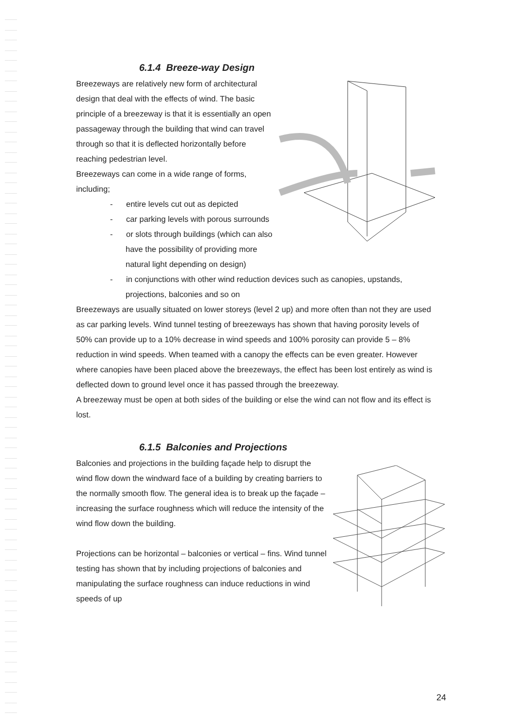6.1.4 Breeze-way Design
Breezeways are relatively new form of architectural design that deal with the effects of wind. The basic principle of a breezeway is that it is essentially an open passageway through the building that wind can travel through so that it is deflected horizontally before reaching pedestrian level.
Breezeways can come in a wide range of forms, including;
- entire levels cut out as depicted
- car parking levels with porous surrounds
- or slots through buildings (which can also have the possibility of providing more natural light depending on design)
- in conjunctions with other wind reduction devices such as canopies, upstands, projections, balconies and so on
Breezeways are usually situated on lower storeys (level 2 up) and more often than not they are used as car parking levels. Wind tunnel testing of breezeways has shown that having porosity levels of 50% can provide up to a 10% decrease in wind speeds and 100% porosity can provide 5 – 8% reduction in wind speeds. When teamed with a canopy the effects can be even greater. However where canopies have been placed above the breezeways, the effect has been lost entirely as wind is deflected down to ground level once it has passed through the breezeway.
A breezeway must be open at both sides of the building or else the wind can not flow and its effect is lost.
6.1.5 Balconies and Projections
Balconies and projections in the building façade help to disrupt the wind flow down the windward face of a building by creating barriers to the normally smooth flow. The general idea is to break up the façade – increasing the surface roughness which will reduce the intensity of the wind flow down the building.
Projections can be horizontal – balconies or vertical – fins. Wind tunnel testing has shown that by including projections of balconies and manipulating the surface roughness can induce reductions in wind speeds of up
24